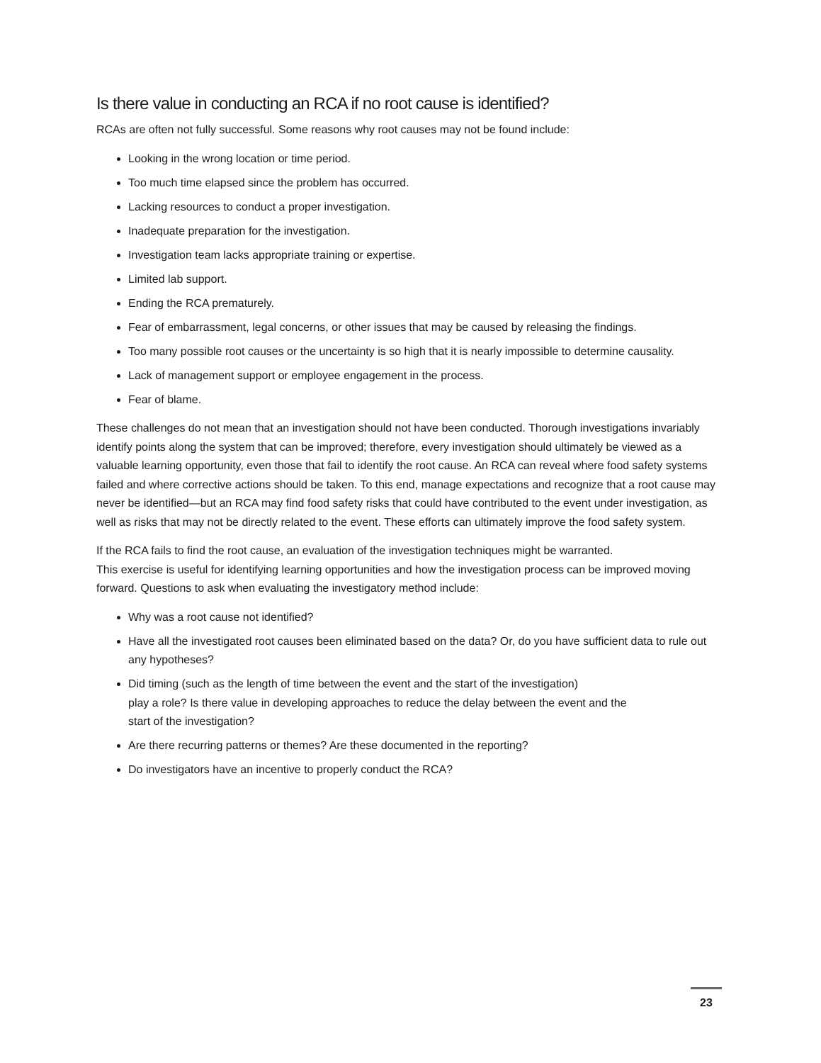Is there value in conducting an RCA if no root cause is identified?
RCAs are often not fully successful. Some reasons why root causes may not be found include:
Looking in the wrong location or time period.
Too much time elapsed since the problem has occurred.
Lacking resources to conduct a proper investigation.
Inadequate preparation for the investigation.
Investigation team lacks appropriate training or expertise.
Limited lab support.
Ending the RCA prematurely.
Fear of embarrassment, legal concerns, or other issues that may be caused by releasing the findings.
Too many possible root causes or the uncertainty is so high that it is nearly impossible to determine causality.
Lack of management support or employee engagement in the process.
Fear of blame.
These challenges do not mean that an investigation should not have been conducted. Thorough investigations invariably identify points along the system that can be improved; therefore, every investigation should ultimately be viewed as a valuable learning opportunity, even those that fail to identify the root cause. An RCA can reveal where food safety systems failed and where corrective actions should be taken. To this end, manage expectations and recognize that a root cause may never be identified—but an RCA may find food safety risks that could have contributed to the event under investigation, as well as risks that may not be directly related to the event. These efforts can ultimately improve the food safety system.
If the RCA fails to find the root cause, an evaluation of the investigation techniques might be warranted.
This exercise is useful for identifying learning opportunities and how the investigation process can be improved moving forward. Questions to ask when evaluating the investigatory method include:
Why was a root cause not identified?
Have all the investigated root causes been eliminated based on the data? Or, do you have sufficient data to rule out any hypotheses?
Did timing (such as the length of time between the event and the start of the investigation)
play a role? Is there value in developing approaches to reduce the delay between the event and the
start of the investigation?
Are there recurring patterns or themes? Are these documented in the reporting?
Do investigators have an incentive to properly conduct the RCA?
23